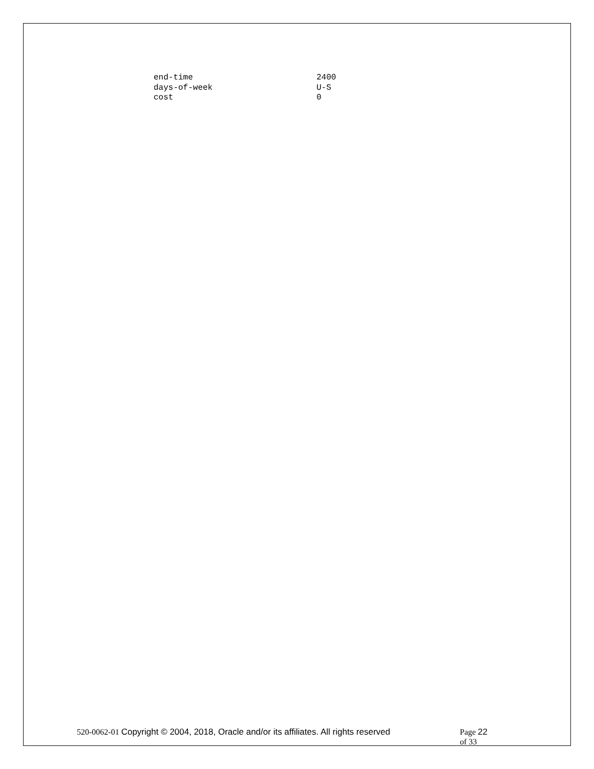end-time 2400
days-of-week U-S
cost 0
520-0062-01 Copyright © 2004, 2018, Oracle and/or its affiliates. All rights reserved
Page 22 of 33